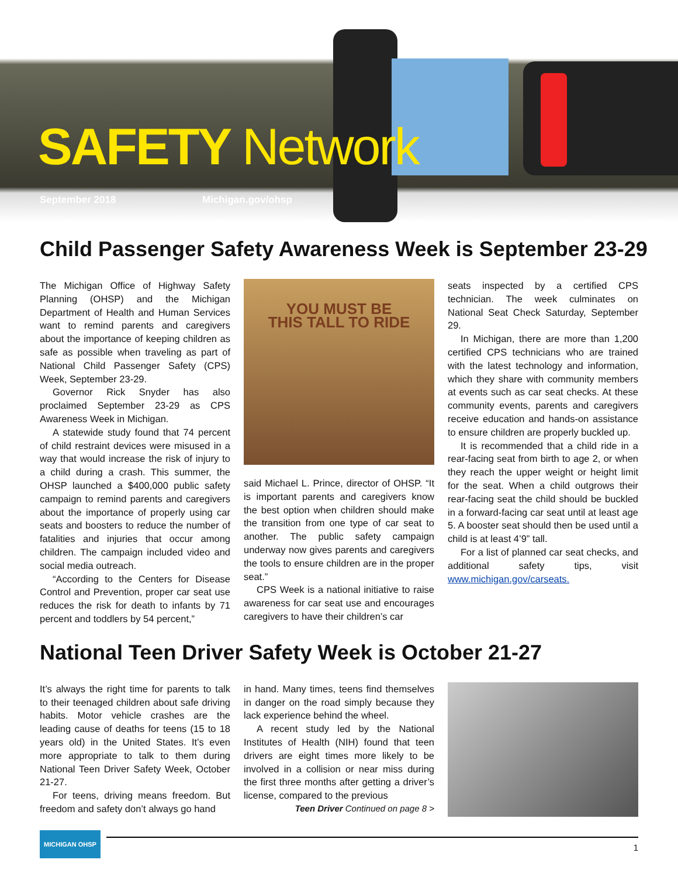SAFETY Network
September 2018 Michigan.gov/ohsp
Child Passenger Safety Awareness Week is September 23-29
The Michigan Office of Highway Safety Planning (OHSP) and the Michigan Department of Health and Human Services want to remind parents and caregivers about the importance of keeping children as safe as possible when traveling as part of National Child Passenger Safety (CPS) Week, September 23-29.
Governor Rick Snyder has also proclaimed September 23-29 as CPS Awareness Week in Michigan.
A statewide study found that 74 percent of child restraint devices were misused in a way that would increase the risk of injury to a child during a crash. This summer, the OHSP launched a $400,000 public safety campaign to remind parents and caregivers about the importance of properly using car seats and boosters to reduce the number of fatalities and injuries that occur among children. The campaign included video and social media outreach.
“According to the Centers for Disease Control and Prevention, proper car seat use reduces the risk for death to infants by 71 percent and toddlers by 54 percent,”
YOU MUST BE
THIS TALL TO RIDE
said Michael L. Prince, director of OHSP. “It is important parents and caregivers know the best option when children should make the transition from one type of car seat to another. The public safety campaign underway now gives parents and caregivers the tools to ensure children are in the proper seat.”
CPS Week is a national initiative to raise awareness for car seat use and encourages caregivers to have their children’s car
seats inspected by a certified CPS technician. The week culminates on National Seat Check Saturday, September 29.
In Michigan, there are more than 1,200 certified CPS technicians who are trained with the latest technology and information, which they share with community members at events such as car seat checks. At these community events, parents and caregivers receive education and hands-on assistance to ensure children are properly buckled up.
It is recommended that a child ride in a rear-facing seat from birth to age 2, or when they reach the upper weight or height limit for the seat. When a child outgrows their rear-facing seat the child should be buckled in a forward-facing car seat until at least age 5. A booster seat should then be used until a child is at least 4’9” tall.
For a list of planned car seat checks, and additional safety tips, visit www.michigan.gov/carseats.
National Teen Driver Safety Week is October 21-27
It’s always the right time for parents to talk to their teenaged children about safe driving habits. Motor vehicle crashes are the leading cause of deaths for teens (15 to 18 years old) in the United States. It’s even more appropriate to talk to them during National Teen Driver Safety Week, October 21-27.
For teens, driving means freedom. But freedom and safety don’t always go hand
in hand. Many times, teens find themselves in danger on the road simply because they lack experience behind the wheel.
A recent study led by the National Institutes of Health (NIH) found that teen drivers are eight times more likely to be involved in a collision or near miss during the first three months after getting a driver’s license, compared to the previous
Teen Driver Continued on page 8 >
MICHIGAN OHSP
1